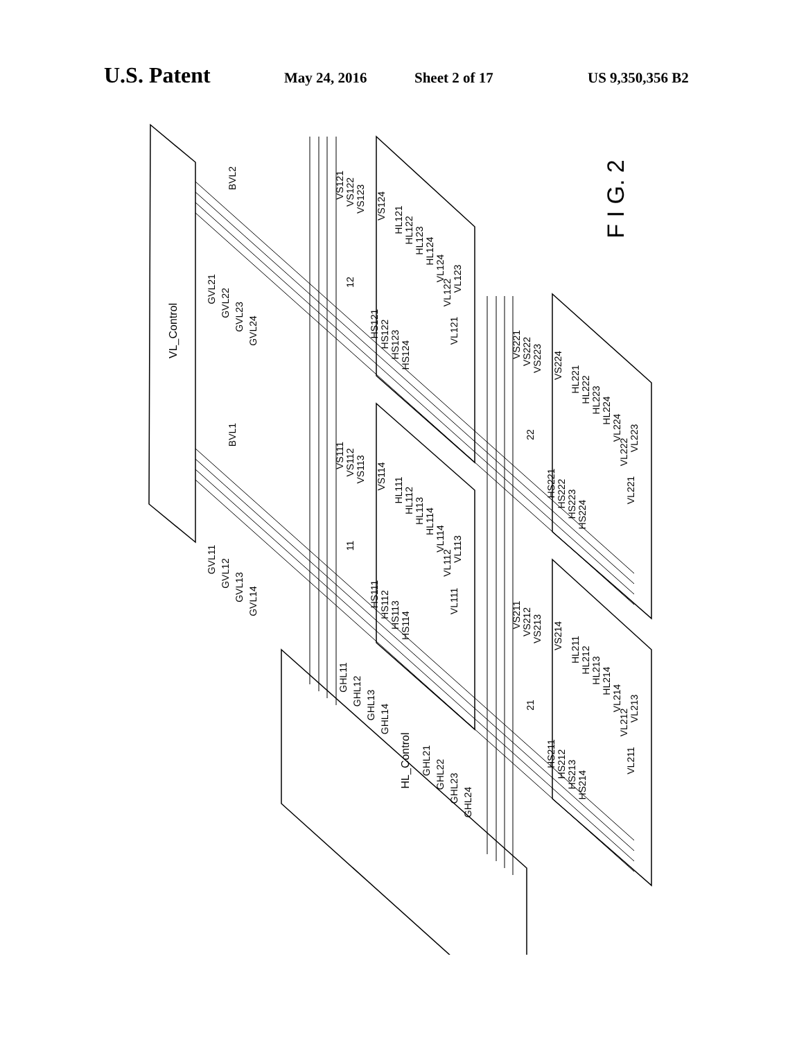U.S. Patent May 24, 2016 Sheet 2 of 17 US 9,350,356 B2
VL_Control
HL_Control
F I G. 2
BVL2
BVL1
12
11
22
21
GVL21
GVL22
GVL23
GVL24
GVL11
GVL12
GVL13
GVL14
GHL11
GHL12
GHL13
GHL14
GHL21
GHL22
GHL23
GHL24
VS121
VS122
VS123
VS124
HL121
HL122
HL123
HL124
VL124
VL123
VL122
VL121
HS121
HS122
HS123
HS124
VS111
VS112
VS113
VS114
HL111
HL112
HL113
HL114
VL114
VL113
VL112
VL111
HS111
HS112
HS113
HS114
VS221
VS222
VS223
VS224
HL221
HL222
HL223
HL224
VL224
VL223
VL222
VL221
HS221
HS222
HS223
HS224
VS211
VS212
VS213
VS214
HL211
HL212
HL213
HL214
VL214
VL213
VL212
VL211
HS211
HS212
HS213
HS214